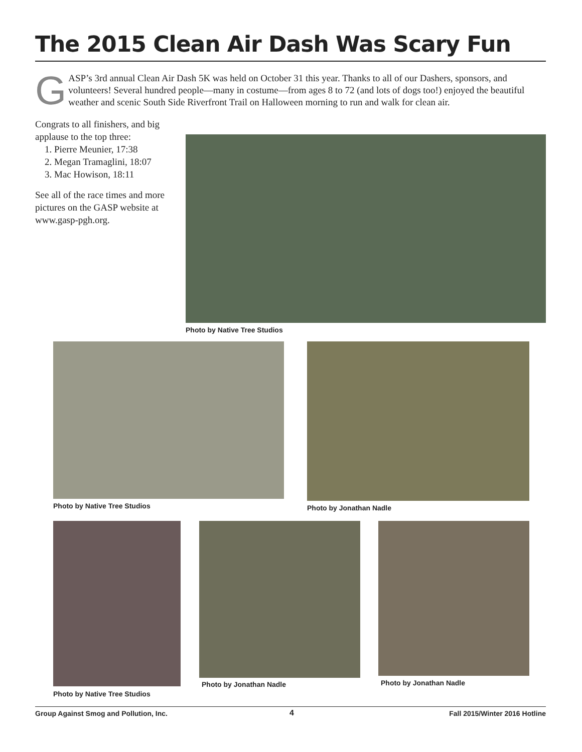The 2015 Clean Air Dash Was Scary Fun
GASP’s 3rd annual Clean Air Dash 5K was held on October 31 this year. Thanks to all of our Dashers, sponsors, and volunteers! Several hundred people—many in costume—from ages 8 to 72 (and lots of dogs too!) enjoyed the beautiful weather and scenic South Side Riverfront Trail on Halloween morning to run and walk for clean air.
Congrats to all finishers, and big applause to the top three:
1. Pierre Meunier, 17:38
2. Megan Tramaglini, 18:07
3. Mac Howison, 18:11
See all of the race times and more pictures on the GASP website at www.gasp-pgh.org.
Photo by Native Tree Studios
Photo by Native Tree Studios Photo by Jonathan Nadle
Photo by Native Tree Studios
Photo by Jonathan Nadle Photo by Jonathan Nadle
Group Against Smog and Pollution, Inc.
4 Fall 2015/Winter 2016 Hotline